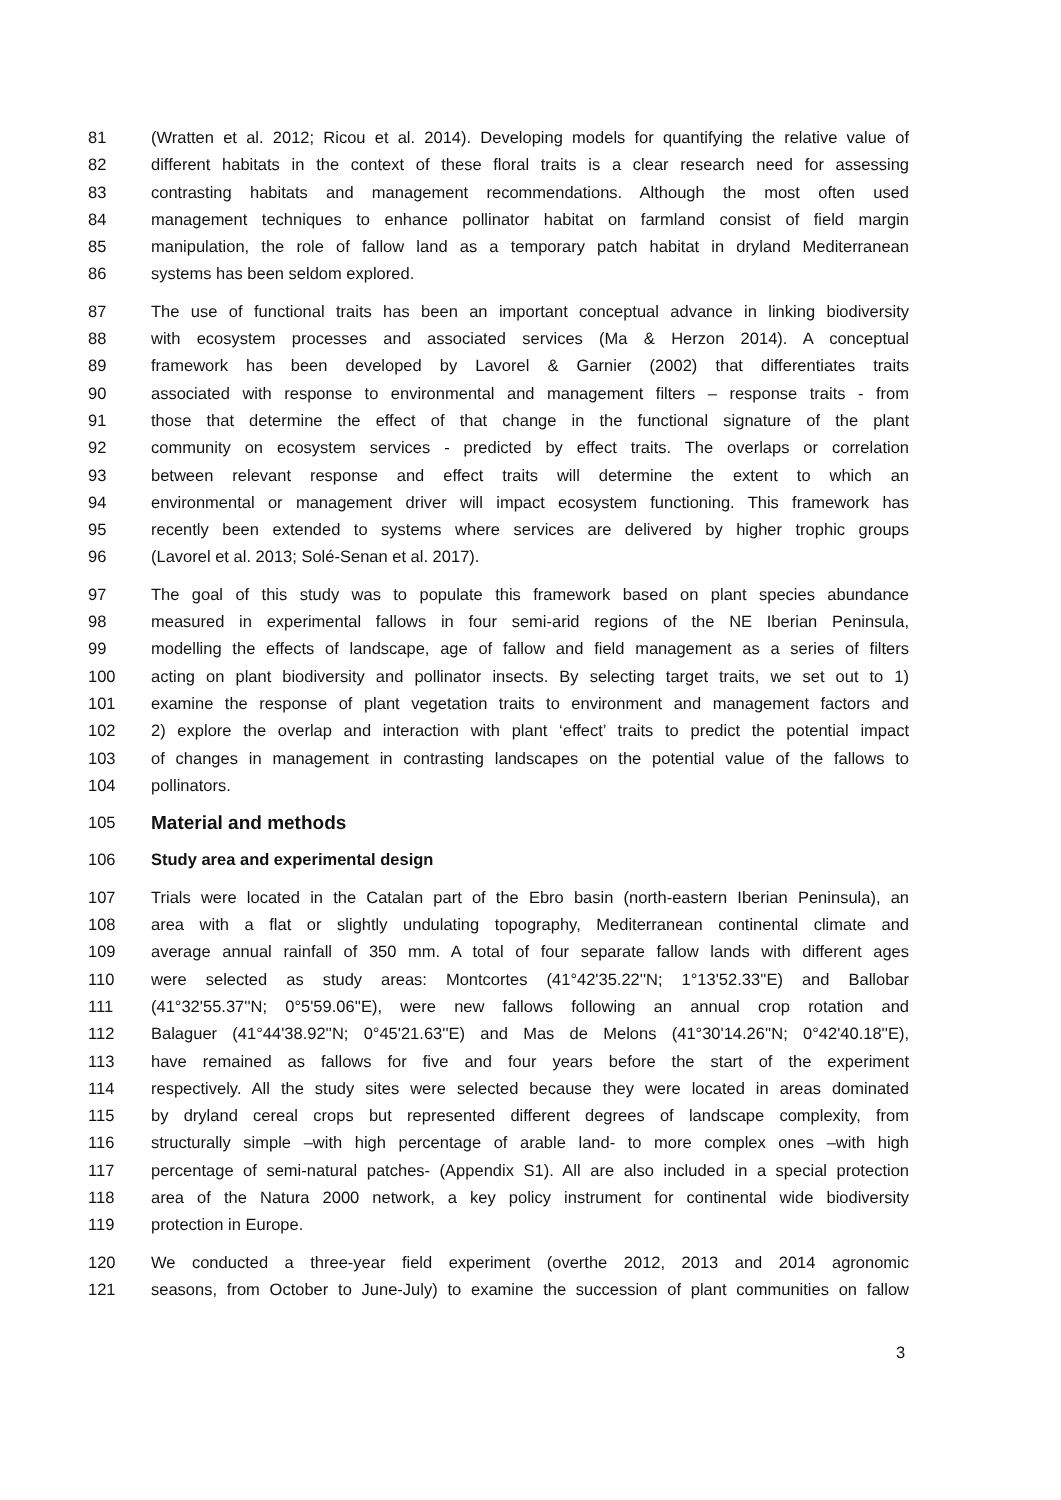81 (Wratten et al. 2012; Ricou et al. 2014). Developing models for quantifying the relative value of
82 different habitats in the context of these floral traits is a clear research need for assessing
83 contrasting habitats and management recommendations. Although the most often used
84 management techniques to enhance pollinator habitat on farmland consist of field margin
85 manipulation, the role of fallow land as a temporary patch habitat in dryland Mediterranean
86 systems has been seldom explored.
87 The use of functional traits has been an important conceptual advance in linking biodiversity
88 with ecosystem processes and associated services (Ma & Herzon 2014). A conceptual
89 framework has been developed by Lavorel & Garnier (2002) that differentiates traits
90 associated with response to environmental and management filters – response traits - from
91 those that determine the effect of that change in the functional signature of the plant
92 community on ecosystem services - predicted by effect traits. The overlaps or correlation
93 between relevant response and effect traits will determine the extent to which an
94 environmental or management driver will impact ecosystem functioning. This framework has
95 recently been extended to systems where services are delivered by higher trophic groups
96 (Lavorel et al. 2013; Solé-Senan et al. 2017).
97 The goal of this study was to populate this framework based on plant species abundance
98 measured in experimental fallows in four semi-arid regions of the NE Iberian Peninsula,
99 modelling the effects of landscape, age of fallow and field management as a series of filters
100 acting on plant biodiversity and pollinator insects. By selecting target traits, we set out to 1)
101 examine the response of plant vegetation traits to environment and management factors and
102 2) explore the overlap and interaction with plant ‘effect’ traits to predict the potential impact
103 of changes in management in contrasting landscapes on the potential value of the fallows to
104 pollinators.
105
Material and methods
106 Study area and experimental design
107 Trials were located in the Catalan part of the Ebro basin (north-eastern Iberian Peninsula), an
108 area with a flat or slightly undulating topography, Mediterranean continental climate and
109 average annual rainfall of 350 mm. A total of four separate fallow lands with different ages
110 were selected as study areas: Montcortes (41°42'35.22''N; 1°13'52.33''E) and Ballobar
111 (41°32'55.37''N; 0°5'59.06''E), were new fallows following an annual crop rotation and
112 Balaguer (41°44'38.92''N; 0°45'21.63''E) and Mas de Melons (41°30'14.26''N; 0°42'40.18''E),
113 have remained as fallows for five and four years before the start of the experiment
114 respectively. All the study sites were selected because they were located in areas dominated
115 by dryland cereal crops but represented different degrees of landscape complexity, from
116 structurally simple –with high percentage of arable land- to more complex ones –with high
117 percentage of semi-natural patches- (Appendix S1). All are also included in a special protection
118 area of the Natura 2000 network, a key policy instrument for continental wide biodiversity
119 protection in Europe.
120 We conducted a three-year field experiment (overthe 2012, 2013 and 2014 agronomic
121 seasons, from October to June-July) to examine the succession of plant communities on fallow
3